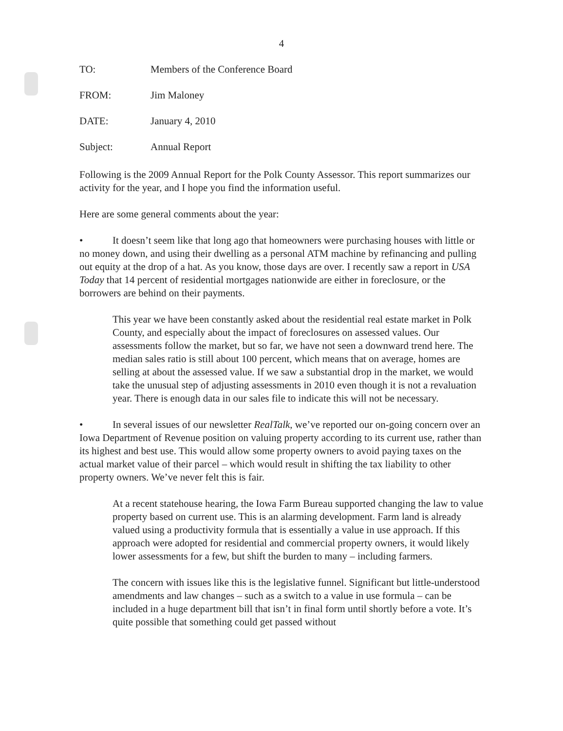4
TO: Members of the Conference Board
FROM: Jim Maloney
DATE: January 4, 2010
Subject: Annual Report
Following is the 2009 Annual Report for the Polk County Assessor. This report summarizes our activity for the year, and I hope you find the information useful.
Here are some general comments about the year:
• It doesn’t seem like that long ago that homeowners were purchasing houses with little or no money down, and using their dwelling as a personal ATM machine by refinancing and pulling out equity at the drop of a hat. As you know, those days are over. I recently saw a report in USA Today that 14 percent of residential mortgages nationwide are either in foreclosure, or the borrowers are behind on their payments.
This year we have been constantly asked about the residential real estate market in Polk County, and especially about the impact of foreclosures on assessed values. Our assessments follow the market, but so far, we have not seen a downward trend here. The median sales ratio is still about 100 percent, which means that on average, homes are selling at about the assessed value. If we saw a substantial drop in the market, we would take the unusual step of adjusting assessments in 2010 even though it is not a revaluation year. There is enough data in our sales file to indicate this will not be necessary.
• In several issues of our newsletter RealTalk, we’ve reported our on-going concern over an Iowa Department of Revenue position on valuing property according to its current use, rather than its highest and best use. This would allow some property owners to avoid paying taxes on the actual market value of their parcel – which would result in shifting the tax liability to other property owners. We’ve never felt this is fair.
At a recent statehouse hearing, the Iowa Farm Bureau supported changing the law to value property based on current use. This is an alarming development. Farm land is already valued using a productivity formula that is essentially a value in use approach. If this approach were adopted for residential and commercial property owners, it would likely lower assessments for a few, but shift the burden to many – including farmers.
The concern with issues like this is the legislative funnel. Significant but little-understood amendments and law changes – such as a switch to a value in use formula – can be included in a huge department bill that isn’t in final form until shortly before a vote. It’s quite possible that something could get passed without